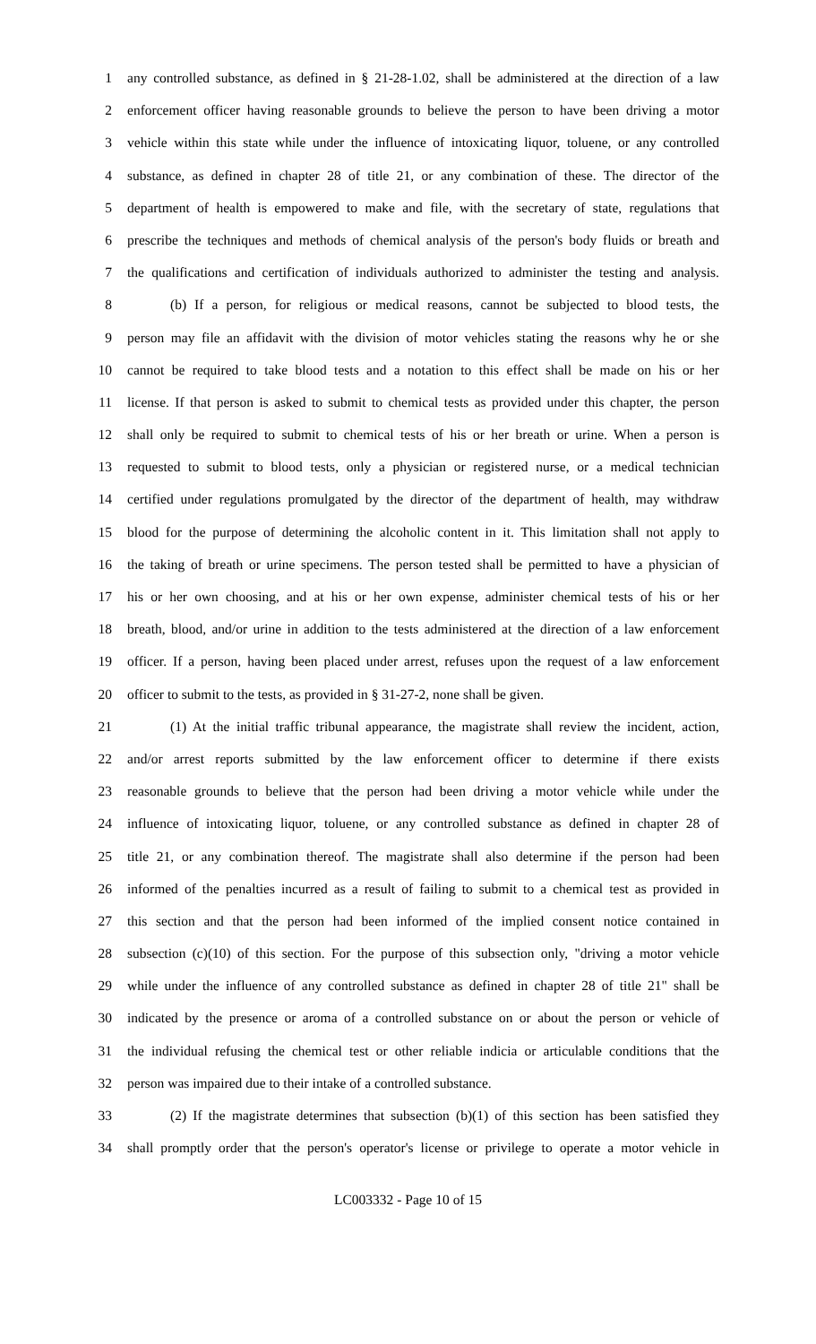1 any controlled substance, as defined in § 21-28-1.02, shall be administered at the direction of a law
2 enforcement officer having reasonable grounds to believe the person to have been driving a motor
3 vehicle within this state while under the influence of intoxicating liquor, toluene, or any controlled
4 substance, as defined in chapter 28 of title 21, or any combination of these. The director of the
5 department of health is empowered to make and file, with the secretary of state, regulations that
6 prescribe the techniques and methods of chemical analysis of the person's body fluids or breath and
7 the qualifications and certification of individuals authorized to administer the testing and analysis.
8 (b) If a person, for religious or medical reasons, cannot be subjected to blood tests, the
9 person may file an affidavit with the division of motor vehicles stating the reasons why he or she
10 cannot be required to take blood tests and a notation to this effect shall be made on his or her
11 license. If that person is asked to submit to chemical tests as provided under this chapter, the person
12 shall only be required to submit to chemical tests of his or her breath or urine. When a person is
13 requested to submit to blood tests, only a physician or registered nurse, or a medical technician
14 certified under regulations promulgated by the director of the department of health, may withdraw
15 blood for the purpose of determining the alcoholic content in it. This limitation shall not apply to
16 the taking of breath or urine specimens. The person tested shall be permitted to have a physician of
17 his or her own choosing, and at his or her own expense, administer chemical tests of his or her
18 breath, blood, and/or urine in addition to the tests administered at the direction of a law enforcement
19 officer. If a person, having been placed under arrest, refuses upon the request of a law enforcement
20 officer to submit to the tests, as provided in § 31-27-2, none shall be given.
21 (1) At the initial traffic tribunal appearance, the magistrate shall review the incident, action,
22 and/or arrest reports submitted by the law enforcement officer to determine if there exists
23 reasonable grounds to believe that the person had been driving a motor vehicle while under the
24 influence of intoxicating liquor, toluene, or any controlled substance as defined in chapter 28 of
25 title 21, or any combination thereof. The magistrate shall also determine if the person had been
26 informed of the penalties incurred as a result of failing to submit to a chemical test as provided in
27 this section and that the person had been informed of the implied consent notice contained in
28 subsection (c)(10) of this section. For the purpose of this subsection only, "driving a motor vehicle
29 while under the influence of any controlled substance as defined in chapter 28 of title 21" shall be
30 indicated by the presence or aroma of a controlled substance on or about the person or vehicle of
31 the individual refusing the chemical test or other reliable indicia or articulable conditions that the
32 person was impaired due to their intake of a controlled substance.
33 (2) If the magistrate determines that subsection (b)(1) of this section has been satisfied they
34 shall promptly order that the person's operator's license or privilege to operate a motor vehicle in
LC003332 - Page 10 of 15